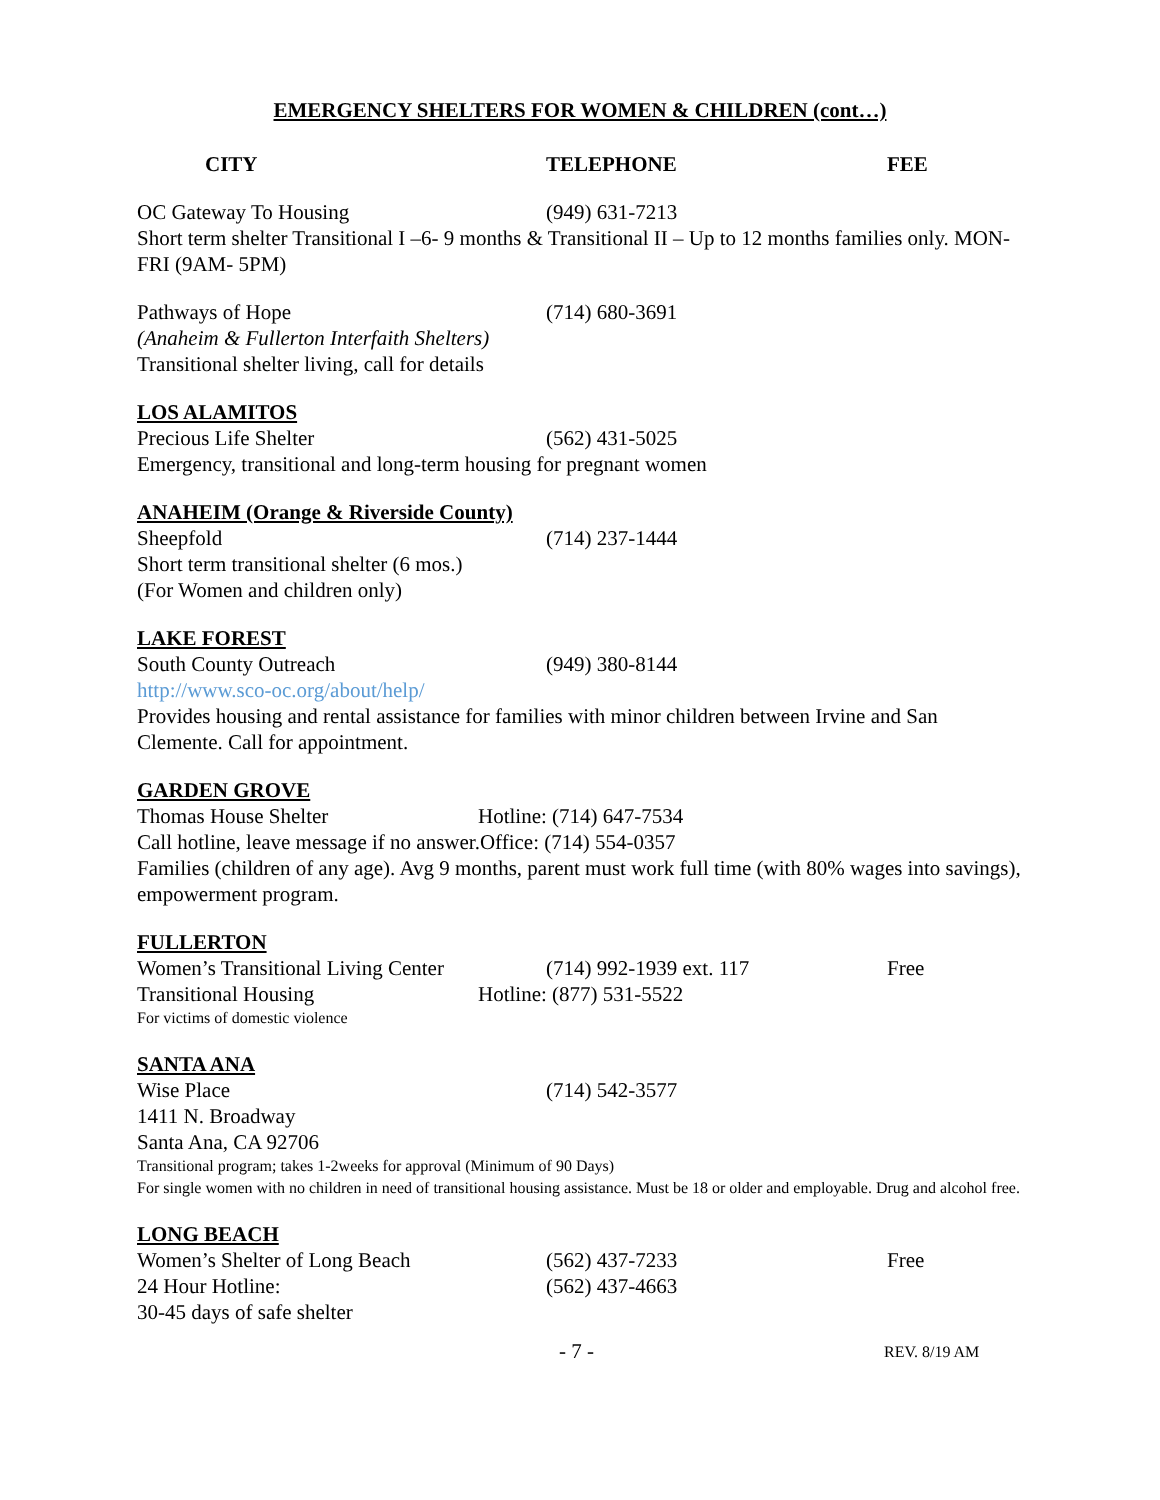EMERGENCY SHELTERS FOR WOMEN & CHILDREN (cont…)
CITY TELEPHONE FEE
OC Gateway To Housing (949) 631-7213
Short term shelter Transitional I –6- 9 months & Transitional II – Up to 12 months families only. MON-FRI (9AM- 5PM)
Pathways of Hope (714) 680-3691
(Anaheim & Fullerton Interfaith Shelters)
Transitional shelter living, call for details
LOS ALAMITOS
Precious Life Shelter (562) 431-5025
Emergency, transitional and long-term housing for pregnant women
ANAHEIM (Orange & Riverside County)
Sheepfold (714) 237-1444
Short term transitional shelter (6 mos.)
(For Women and children only)
LAKE FOREST
South County Outreach (949) 380-8144
http://www.sco-oc.org/about/help/
Provides housing and rental assistance for families with minor children between Irvine and San Clemente. Call for appointment.
GARDEN GROVE
Thomas House Shelter Hotline: (714) 647-7534
Call hotline, leave message if no answer.Office: (714) 554-0357
Families (children of any age). Avg 9 months, parent must work full time (with 80% wages into savings), empowerment program.
FULLERTON
Women’s Transitional Living Center
(714) 992-1939 ext. 117 Free
Transitional Housing Hotline: (877) 531-5522
For victims of domestic violence
SANTA ANA
Wise Place (714) 542-3577
1411 N. Broadway
Santa Ana, CA 92706
Transitional program; takes 1-2weeks for approval (Minimum of 90 Days)
For single women with no children in need of transitional housing assistance. Must be 18 or older and employable. Drug and alcohol free.
LONG BEACH
Women’s Shelter of Long Beach (562) 437-7233 Free
24 Hour Hotline: (562) 437-4663
30-45 days of safe shelter
- 7 -
REV. 8/19 AM